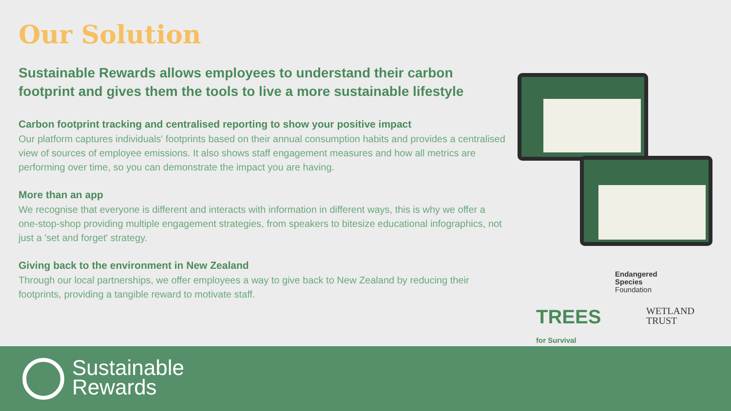Our Solution
Sustainable Rewards allows employees to understand their carbon footprint and gives them the tools to live a more sustainable lifestyle
Carbon footprint tracking and centralised reporting to show your positive impact
Our platform captures individuals' footprints based on their annual consumption habits and provides a centralised view of sources of employee emissions. It also shows staff engagement measures and how all metrics are performing over time, so you can demonstrate the impact you are having.
More than an app
We recognise that everyone is different and interacts with information in different ways, this is why we offer a one-stop-shop providing multiple engagement strategies, from speakers to bitesize educational infographics, not just a 'set and forget' strategy.
Giving back to the environment in New Zealand
Through our local partnerships, we offer employees a way to give back to New Zealand by reducing their footprints, providing a tangible reward to motivate staff.
Endangered
Species
Foundation
TREES
for Survival
WETLAND
TRUST
Sustainable
Rewards